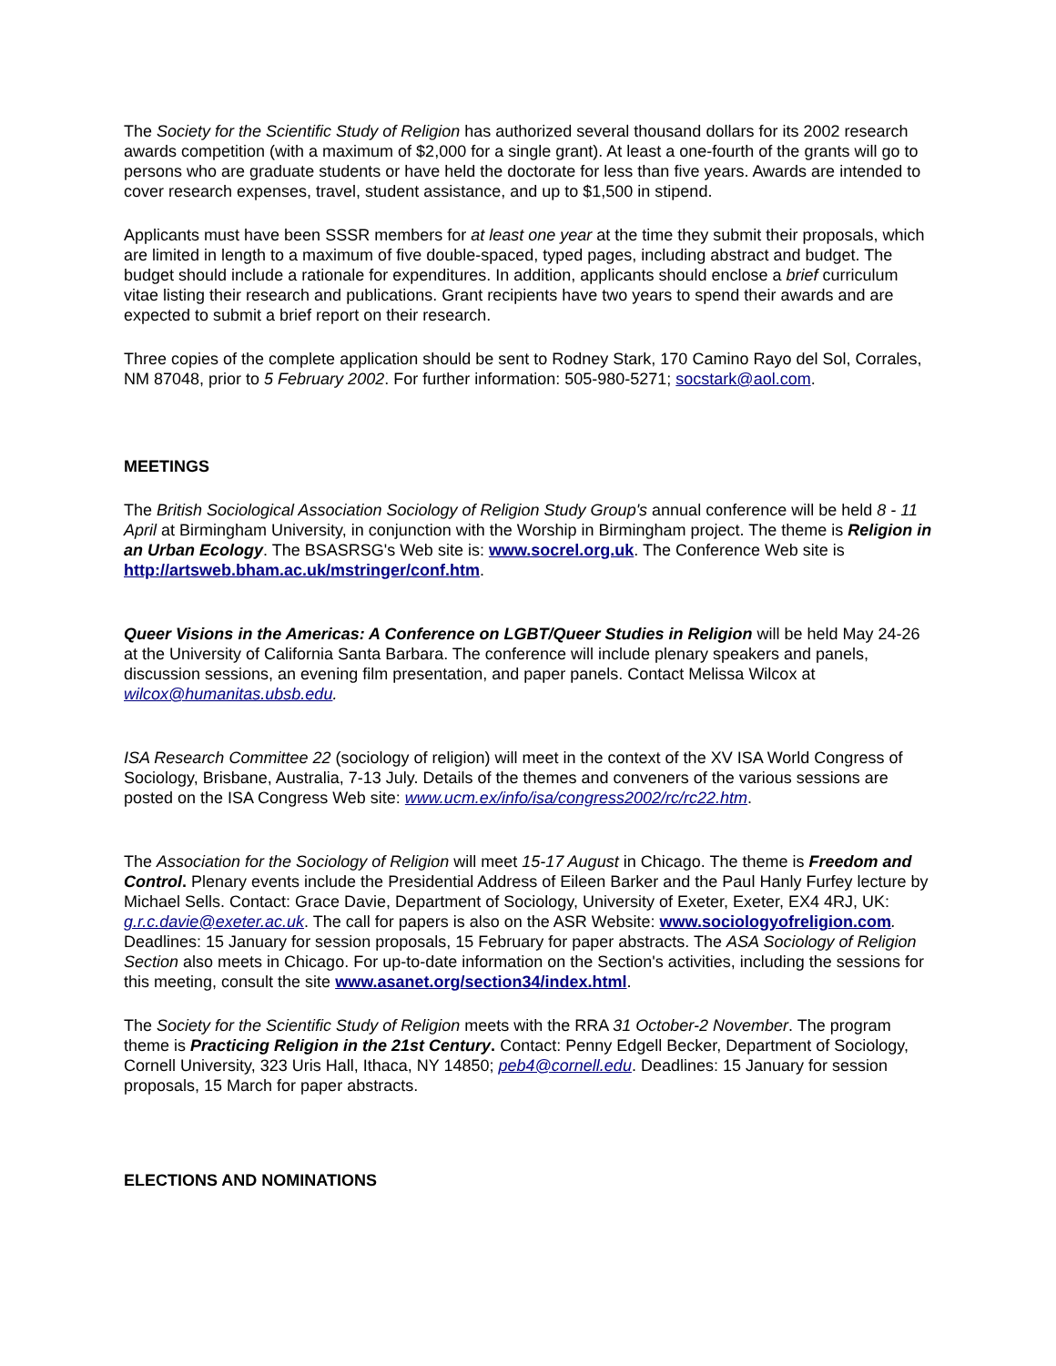The Society for the Scientific Study of Religion has authorized several thousand dollars for its 2002 research awards competition (with a maximum of $2,000 for a single grant). At least a one-fourth of the grants will go to persons who are graduate students or have held the doctorate for less than five years. Awards are intended to cover research expenses, travel, student assistance, and up to $1,500 in stipend.
Applicants must have been SSSR members for at least one year at the time they submit their proposals, which are limited in length to a maximum of five double-spaced, typed pages, including abstract and budget. The budget should include a rationale for expenditures. In addition, applicants should enclose a brief curriculum vitae listing their research and publications. Grant recipients have two years to spend their awards and are expected to submit a brief report on their research.
Three copies of the complete application should be sent to Rodney Stark, 170 Camino Rayo del Sol, Corrales, NM 87048, prior to 5 February 2002. For further information: 505-980-5271; socstark@aol.com.
MEETINGS
The British Sociological Association Sociology of Religion Study Group's annual conference will be held 8 - 11 April at Birmingham University, in conjunction with the Worship in Birmingham project. The theme is Religion in an Urban Ecology. The BSASRSG's Web site is: www.socrel.org.uk. The Conference Web site is http://artsweb.bham.ac.uk/mstringer/conf.htm.
Queer Visions in the Americas: A Conference on LGBT/Queer Studies in Religion will be held May 24-26 at the University of California Santa Barbara. The conference will include plenary speakers and panels, discussion sessions, an evening film presentation, and paper panels. Contact Melissa Wilcox at wilcox@humanitas.ubsb.edu.
ISA Research Committee 22 (sociology of religion) will meet in the context of the XV ISA World Congress of Sociology, Brisbane, Australia, 7-13 July. Details of the themes and conveners of the various sessions are posted on the ISA Congress Web site: www.ucm.ex/info/isa/congress2002/rc/rc22.htm.
The Association for the Sociology of Religion will meet 15-17 August in Chicago. The theme is Freedom and Control. Plenary events include the Presidential Address of Eileen Barker and the Paul Hanly Furfey lecture by Michael Sells. Contact: Grace Davie, Department of Sociology, University of Exeter, Exeter, EX4 4RJ, UK: g.r.c.davie@exeter.ac.uk. The call for papers is also on the ASR Website: www.sociologyofreligion.com. Deadlines: 15 January for session proposals, 15 February for paper abstracts. The ASA Sociology of Religion Section also meets in Chicago. For up-to-date information on the Section's activities, including the sessions for this meeting, consult the site www.asanet.org/section34/index.html.
The Society for the Scientific Study of Religion meets with the RRA 31 October-2 November. The program theme is Practicing Religion in the 21st Century. Contact: Penny Edgell Becker, Department of Sociology, Cornell University, 323 Uris Hall, Ithaca, NY 14850; peb4@cornell.edu. Deadlines: 15 January for session proposals, 15 March for paper abstracts.
ELECTIONS AND NOMINATIONS